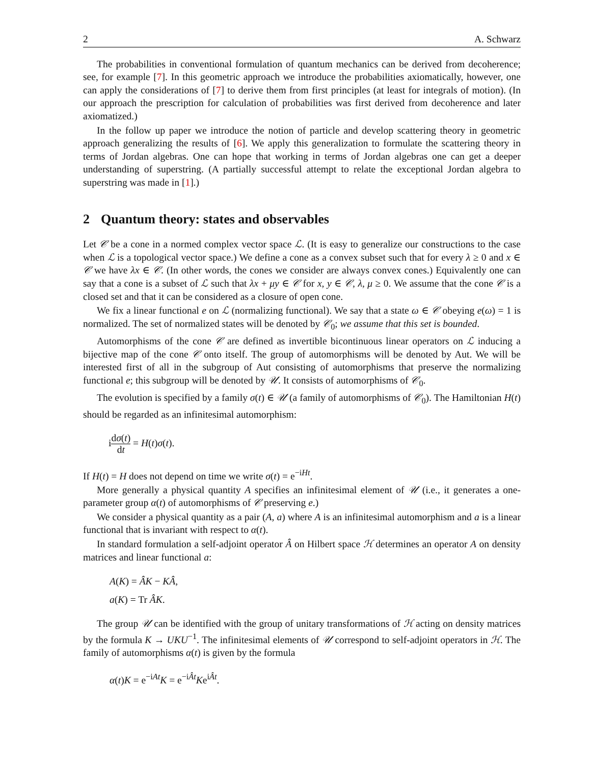2 A. Schwarz
The probabilities in conventional formulation of quantum mechanics can be derived from decoherence; see, for example [7]. In this geometric approach we introduce the probabilities axiomatically, however, one can apply the considerations of [7] to derive them from first principles (at least for integrals of motion). (In our approach the prescription for calculation of probabilities was first derived from decoherence and later axiomatized.)
In the follow up paper we introduce the notion of particle and develop scattering theory in geometric approach generalizing the results of [6]. We apply this generalization to formulate the scattering theory in terms of Jordan algebras. One can hope that working in terms of Jordan algebras one can get a deeper understanding of superstring. (A partially successful attempt to relate the exceptional Jordan algebra to superstring was made in [1].)
2 Quantum theory: states and observables
Let 𝒞 be a cone in a normed complex vector space ℒ. (It is easy to generalize our constructions to the case when ℒ is a topological vector space.) We define a cone as a convex subset such that for every λ ≥ 0 and x ∈ 𝒞 we have λx ∈ 𝒞. (In other words, the cones we consider are always convex cones.) Equivalently one can say that a cone is a subset of ℒ such that λx + μy ∈ 𝒞 for x, y ∈ 𝒞, λ, μ ≥ 0. We assume that the cone 𝒞 is a closed set and that it can be considered as a closure of open cone.
We fix a linear functional e on ℒ (normalizing functional). We say that a state ω ∈ 𝒞 obeying e(ω) = 1 is normalized. The set of normalized states will be denoted by 𝒞<sub>0</sub>; we assume that this set is bounded.
Automorphisms of the cone 𝒞 are defined as invertible bicontinuous linear operators on ℒ inducing a bijective map of the cone 𝒞 onto itself. The group of automorphisms will be denoted by Aut. We will be interested first of all in the subgroup of Aut consisting of automorphisms that preserve the normalizing functional e; this subgroup will be denoted by 𝒰. It consists of automorphisms of 𝒞<sub>0</sub>.
The evolution is specified by a family σ(t) ∈ 𝒰 (a family of automorphisms of 𝒞<sub>0</sub>). The Hamiltonian H(t) should be regarded as an infinitesimal automorphism:
idσ(t) dt = H(t)σ(t).
If H(t) = H does not depend on time we write σ(t) = e<sup>−iHt</sup>.
More generally a physical quantity A specifies an infinitesimal element of 𝒰 (i.e., it generates a one-parameter group α(t) of automorphisms of 𝒞 preserving e.)
We consider a physical quantity as a pair (A, a) where A is an infinitesimal automorphism and a is a linear functional that is invariant with respect to α(t).
In standard formulation a self-adjoint operator Â on Hilbert space ℋ determines an operator A on density matrices and linear functional a:
A(K) = ÂK − KÂ,
a(K) = Tr ÂK.
The group 𝒰 can be identified with the group of unitary transformations of ℋ acting on density matrices by the formula K → UKU<sup>−1</sup>. The infinitesimal elements of 𝒰 correspond to self-adjoint operators in ℋ. The family of automorphisms α(t) is given by the formula
α(t)K = e<sup>−iAt</sup>K = e<sup>−iÂt</sup>Ke<sup>iÂt</sup>.